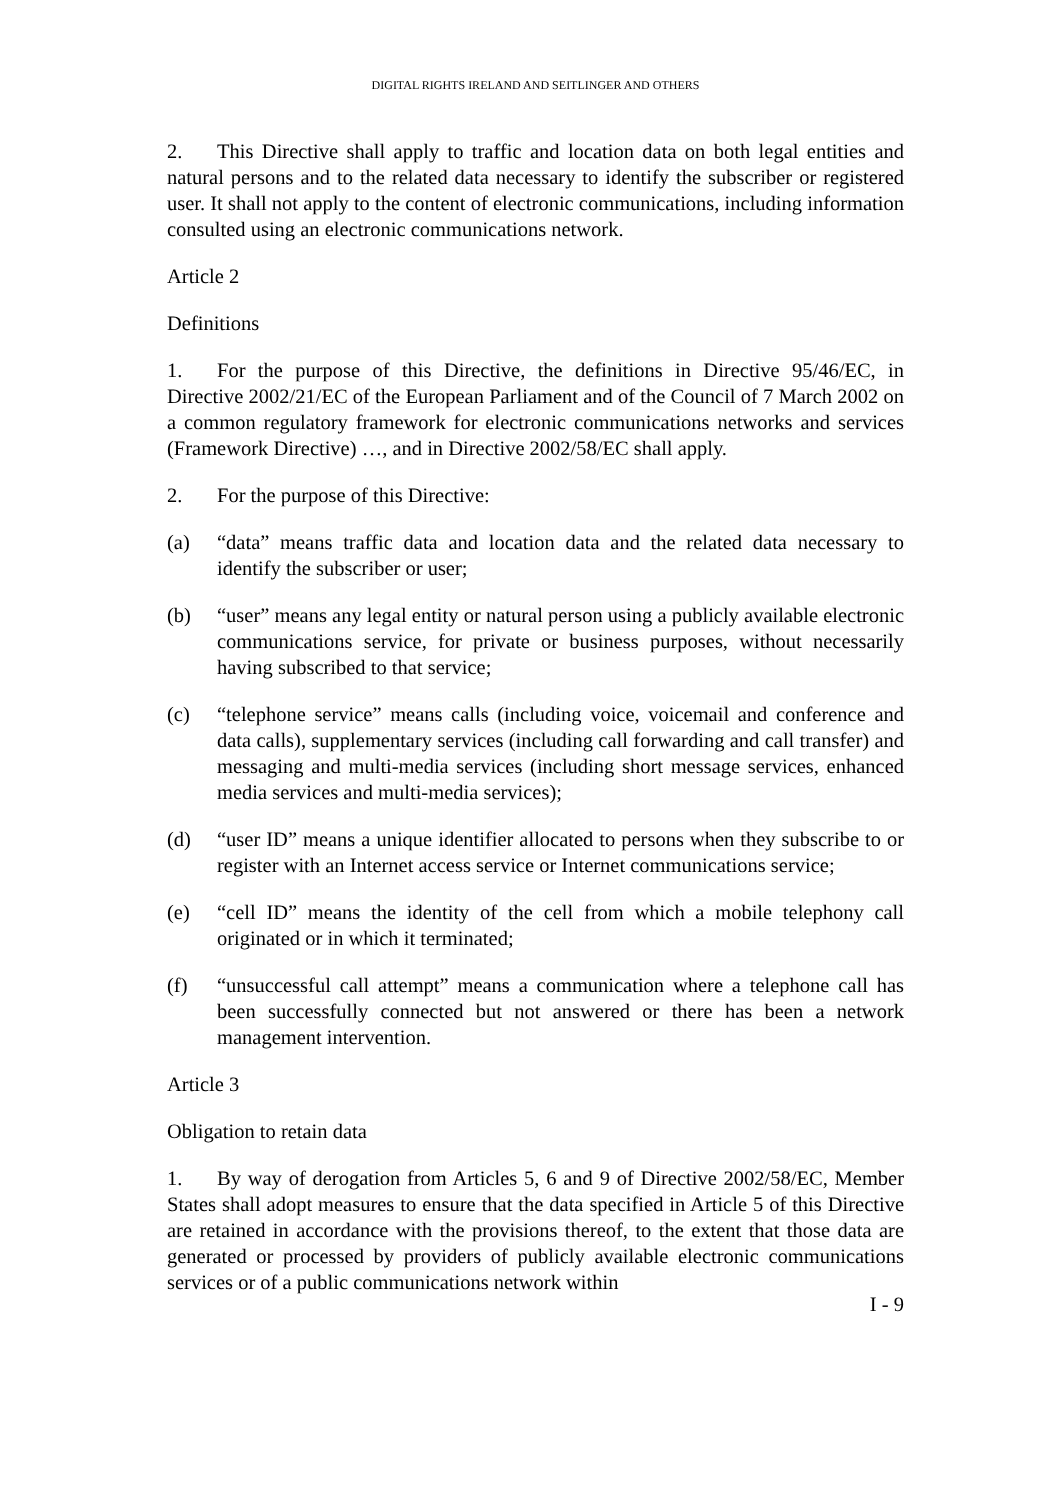DIGITAL RIGHTS IRELAND AND SEITLINGER AND OTHERS
2. This Directive shall apply to traffic and location data on both legal entities and natural persons and to the related data necessary to identify the subscriber or registered user. It shall not apply to the content of electronic communications, including information consulted using an electronic communications network.
Article 2
Definitions
1. For the purpose of this Directive, the definitions in Directive 95/46/EC, in Directive 2002/21/EC of the European Parliament and of the Council of 7 March 2002 on a common regulatory framework for electronic communications networks and services (Framework Directive) …, and in Directive 2002/58/EC shall apply.
2. For the purpose of this Directive:
(a) “data” means traffic data and location data and the related data necessary to identify the subscriber or user;
(b) “user” means any legal entity or natural person using a publicly available electronic communications service, for private or business purposes, without necessarily having subscribed to that service;
(c) “telephone service” means calls (including voice, voicemail and conference and data calls), supplementary services (including call forwarding and call transfer) and messaging and multi-media services (including short message services, enhanced media services and multi-media services);
(d) “user ID” means a unique identifier allocated to persons when they subscribe to or register with an Internet access service or Internet communications service;
(e) “cell ID” means the identity of the cell from which a mobile telephony call originated or in which it terminated;
(f) “unsuccessful call attempt” means a communication where a telephone call has been successfully connected but not answered or there has been a network management intervention.
Article 3
Obligation to retain data
1. By way of derogation from Articles 5, 6 and 9 of Directive 2002/58/EC, Member States shall adopt measures to ensure that the data specified in Article 5 of this Directive are retained in accordance with the provisions thereof, to the extent that those data are generated or processed by providers of publicly available electronic communications services or of a public communications network within
I - 9